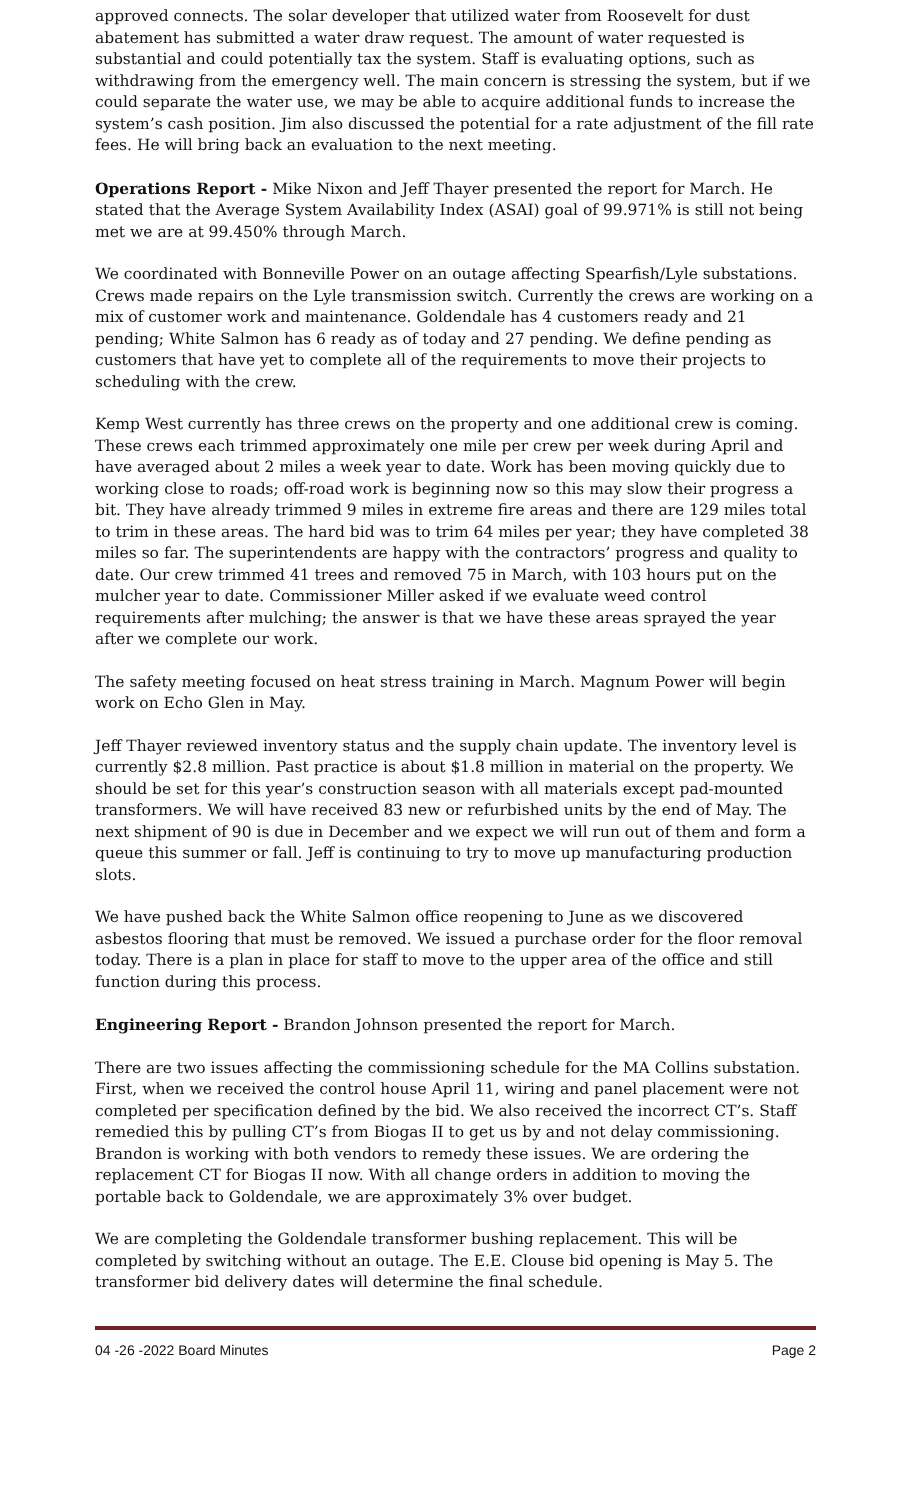approved connects. The solar developer that utilized water from Roosevelt for dust abatement has submitted a water draw request. The amount of water requested is substantial and could potentially tax the system. Staff is evaluating options, such as withdrawing from the emergency well. The main concern is stressing the system, but if we could separate the water use, we may be able to acquire additional funds to increase the system’s cash position. Jim also discussed the potential for a rate adjustment of the fill rate fees. He will bring back an evaluation to the next meeting.
Operations Report - Mike Nixon and Jeff Thayer presented the report for March. He stated that the Average System Availability Index (ASAI) goal of 99.971% is still not being met we are at 99.450% through March.
We coordinated with Bonneville Power on an outage affecting Spearfish/Lyle substations. Crews made repairs on the Lyle transmission switch. Currently the crews are working on a mix of customer work and maintenance. Goldendale has 4 customers ready and 21 pending; White Salmon has 6 ready as of today and 27 pending. We define pending as customers that have yet to complete all of the requirements to move their projects to scheduling with the crew.
Kemp West currently has three crews on the property and one additional crew is coming. These crews each trimmed approximately one mile per crew per week during April and have averaged about 2 miles a week year to date. Work has been moving quickly due to working close to roads; off-road work is beginning now so this may slow their progress a bit. They have already trimmed 9 miles in extreme fire areas and there are 129 miles total to trim in these areas. The hard bid was to trim 64 miles per year; they have completed 38 miles so far. The superintendents are happy with the contractors’ progress and quality to date. Our crew trimmed 41 trees and removed 75 in March, with 103 hours put on the mulcher year to date. Commissioner Miller asked if we evaluate weed control requirements after mulching; the answer is that we have these areas sprayed the year after we complete our work.
The safety meeting focused on heat stress training in March. Magnum Power will begin work on Echo Glen in May.
Jeff Thayer reviewed inventory status and the supply chain update. The inventory level is currently $2.8 million. Past practice is about $1.8 million in material on the property. We should be set for this year’s construction season with all materials except pad-mounted transformers. We will have received 83 new or refurbished units by the end of May. The next shipment of 90 is due in December and we expect we will run out of them and form a queue this summer or fall. Jeff is continuing to try to move up manufacturing production slots.
We have pushed back the White Salmon office reopening to June as we discovered asbestos flooring that must be removed. We issued a purchase order for the floor removal today. There is a plan in place for staff to move to the upper area of the office and still function during this process.
Engineering Report - Brandon Johnson presented the report for March.
There are two issues affecting the commissioning schedule for the MA Collins substation. First, when we received the control house April 11, wiring and panel placement were not completed per specification defined by the bid. We also received the incorrect CT’s. Staff remedied this by pulling CT’s from Biogas II to get us by and not delay commissioning. Brandon is working with both vendors to remedy these issues. We are ordering the replacement CT for Biogas II now. With all change orders in addition to moving the portable back to Goldendale, we are approximately 3% over budget.
We are completing the Goldendale transformer bushing replacement. This will be completed by switching without an outage. The E.E. Clouse bid opening is May 5. The transformer bid delivery dates will determine the final schedule.
04 -26 -2022 Board Minutes Page 2